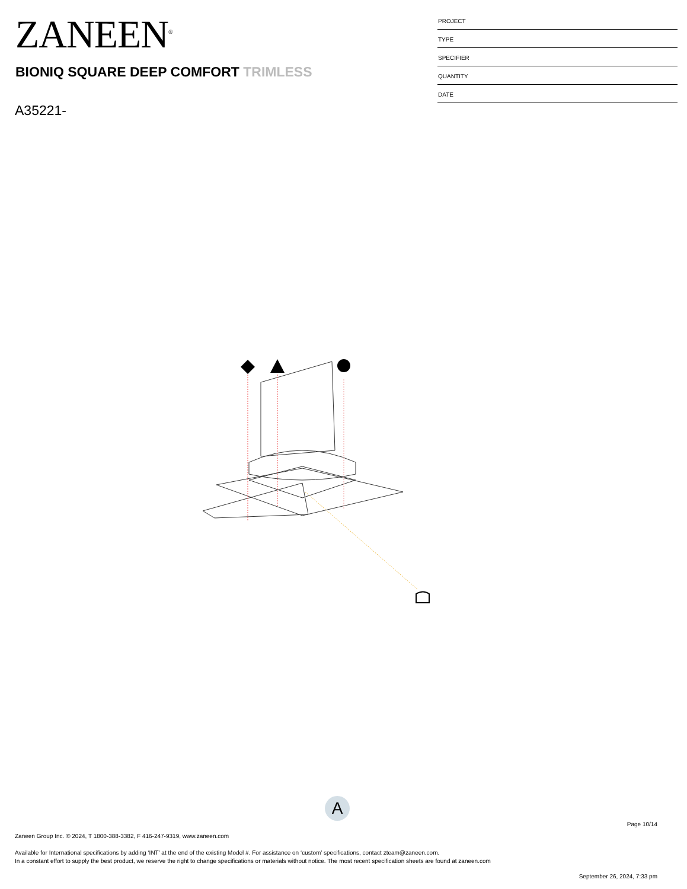ZANEEN<sup>®</sup>
BIONIQ SQUARE DEEP COMFORT TRIMLESS
A35221-
PROJECT
TYPE
SPECIFIER
QUANTITY
DATE
A
Page 10/14
Zaneen Group Inc. © 2024, T 1800-388-3382, F 416-247-9319, www.zaneen.com
Available for International specifications by adding ‘INT’ at the end of the existing Model #. For assistance on ‘custom’ specifications, contact zteam@zaneen.com.
In a constant effort to supply the best product, we reserve the right to change specifications or materials without notice. The most recent specification sheets are found at zaneen.com
September 26, 2024, 7:33 pm